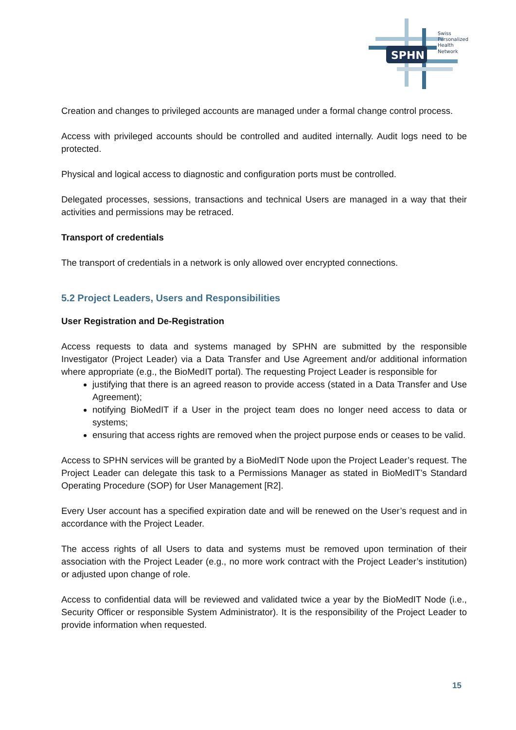SPHN
Swiss
Personalized
Health
Network
Creation and changes to privileged accounts are managed under a formal change control process.
Access with privileged accounts should be controlled and audited internally. Audit logs need to be protected.
Physical and logical access to diagnostic and configuration ports must be controlled.
Delegated processes, sessions, transactions and technical Users are managed in a way that their activities and permissions may be retraced.
Transport of credentials
The transport of credentials in a network is only allowed over encrypted connections.
5.2 Project Leaders, Users and Responsibilities
User Registration and De-Registration
Access requests to data and systems managed by SPHN are submitted by the responsible Investigator (Project Leader) via a Data Transfer and Use Agreement and/or additional information where appropriate (e.g., the BioMedIT portal). The requesting Project Leader is responsible for
justifying that there is an agreed reason to provide access (stated in a Data Transfer and Use Agreement);
notifying BioMedIT if a User in the project team does no longer need access to data or systems;
ensuring that access rights are removed when the project purpose ends or ceases to be valid.
Access to SPHN services will be granted by a BioMedIT Node upon the Project Leader’s request. The Project Leader can delegate this task to a Permissions Manager as stated in BioMedIT’s Standard Operating Procedure (SOP) for User Management [R2].
Every User account has a specified expiration date and will be renewed on the User’s request and in accordance with the Project Leader.
The access rights of all Users to data and systems must be removed upon termination of their association with the Project Leader (e.g., no more work contract with the Project Leader’s institution) or adjusted upon change of role.
Access to confidential data will be reviewed and validated twice a year by the BioMedIT Node (i.e., Security Officer or responsible System Administrator). It is the responsibility of the Project Leader to provide information when requested.
15